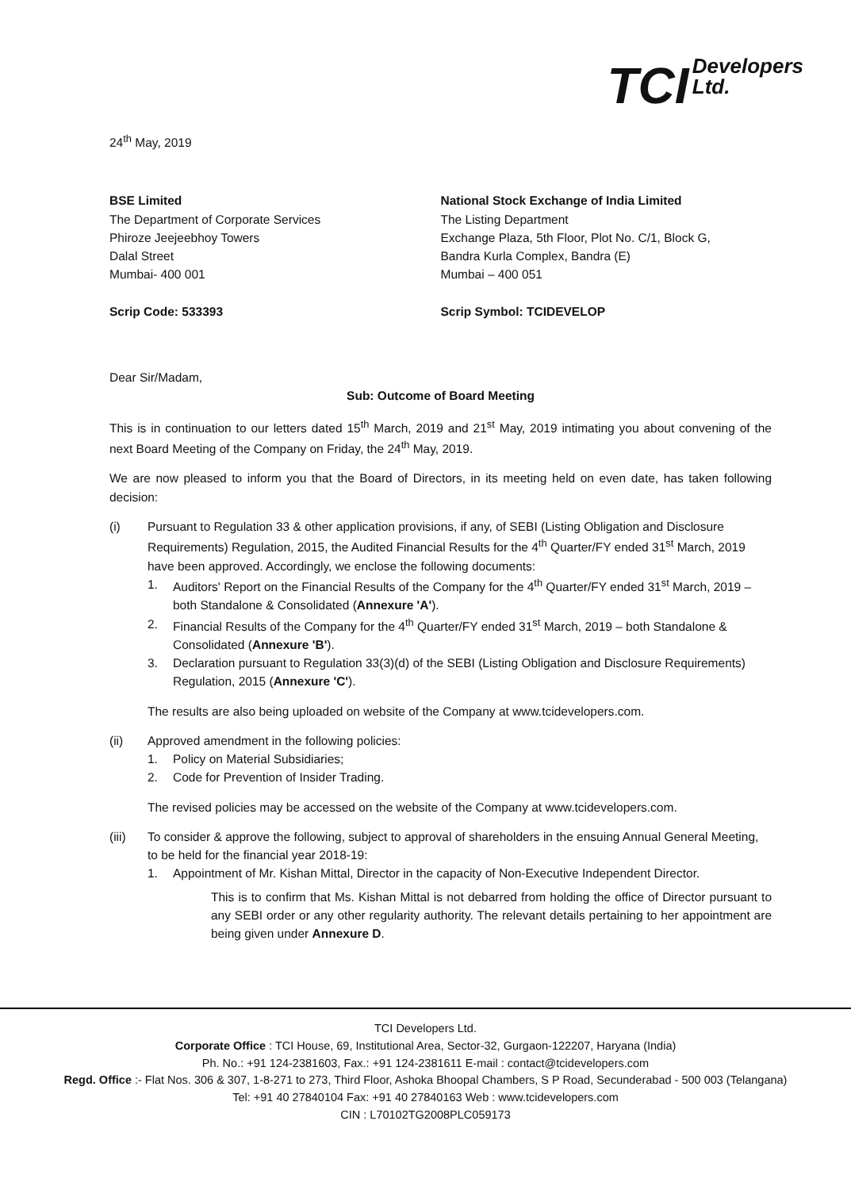TCI Developers
Ltd.
24<sup>th</sup> May, 2019
BSE Limited
The Department of Corporate Services
Phiroze Jeejeebhoy Towers
Dalal Street
Mumbai- 400 001
Scrip Code: 533393
National Stock Exchange of India Limited
The Listing Department
Exchange Plaza, 5th Floor, Plot No. C/1, Block G,
Bandra Kurla Complex, Bandra (E)
Mumbai – 400 051
Scrip Symbol: TCIDEVELOP
Dear Sir/Madam,
Sub: Outcome of Board Meeting
This is in continuation to our letters dated 15<sup>th</sup> March, 2019 and 21<sup>st</sup> May, 2019 intimating you about convening of the next Board Meeting of the Company on Friday, the 24<sup>th</sup> May, 2019.
We are now pleased to inform you that the Board of Directors, in its meeting held on even date, has taken following decision:
(i) Pursuant to Regulation 33 & other application provisions, if any, of SEBI (Listing Obligation and Disclosure Requirements) Regulation, 2015, the Audited Financial Results for the 4<sup>th</sup> Quarter/FY ended 31<sup>st</sup> March, 2019 have been approved. Accordingly, we enclose the following documents:
1. Auditors' Report on the Financial Results of the Company for the 4<sup>th</sup> Quarter/FY ended 31<sup>st</sup> March, 2019 – both Standalone & Consolidated (Annexure 'A').
2. Financial Results of the Company for the 4<sup>th</sup> Quarter/FY ended 31<sup>st</sup> March, 2019 – both Standalone & Consolidated (Annexure 'B').
3. Declaration pursuant to Regulation 33(3)(d) of the SEBI (Listing Obligation and Disclosure Requirements) Regulation, 2015 (Annexure 'C').
The results are also being uploaded on website of the Company at www.tcidevelopers.com.
(ii) Approved amendment in the following policies:
1. Policy on Material Subsidiaries;
2. Code for Prevention of Insider Trading.
The revised policies may be accessed on the website of the Company at www.tcidevelopers.com.
(iii) To consider & approve the following, subject to approval of shareholders in the ensuing Annual General Meeting, to be held for the financial year 2018-19:
1. Appointment of Mr. Kishan Mittal, Director in the capacity of Non-Executive Independent Director.
This is to confirm that Ms. Kishan Mittal is not debarred from holding the office of Director pursuant to any SEBI order or any other regularity authority. The relevant details pertaining to her appointment are being given under Annexure D.
TCI Developers Ltd.
Corporate Office : TCI House, 69, Institutional Area, Sector-32, Gurgaon-122207, Haryana (India)
Ph. No.: +91 124-2381603, Fax.: +91 124-2381611 E-mail : contact@tcidevelopers.com
Regd. Office :- Flat Nos. 306 & 307, 1-8-271 to 273, Third Floor, Ashoka Bhoopal Chambers, S P Road, Secunderabad - 500 003 (Telangana)
Tel: +91 40 27840104 Fax: +91 40 27840163 Web : www.tcidevelopers.com
CIN : L70102TG2008PLC059173